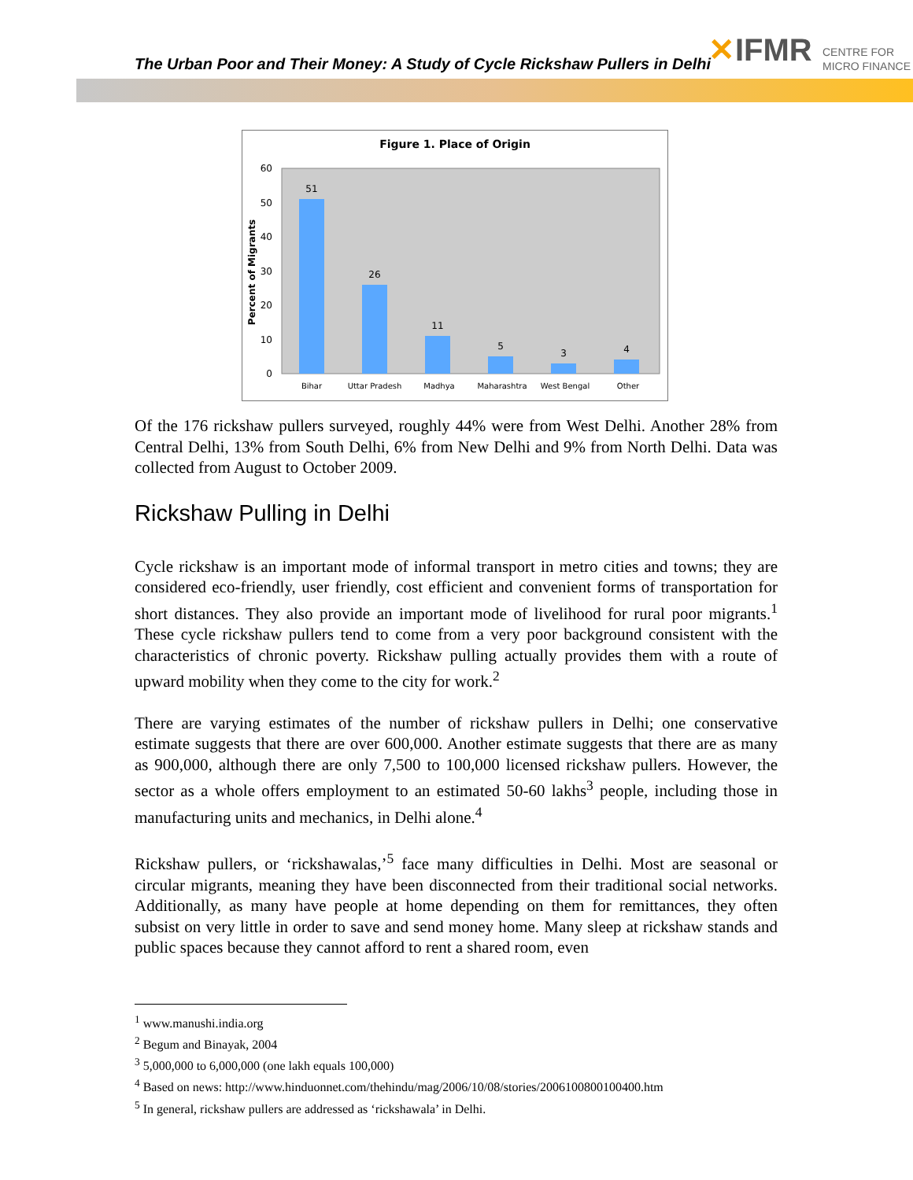The Urban Poor and Their Money: A Study of Cycle Rickshaw Pullers in Delhi
✕IFMR
CENTRE FOR
MICRO FINANCE
Figure 1. Place of Origin
0
10
20
30
40
50
60
Percent of Migrants
51
26
11
5
3
4
Bihar
Uttar Pradesh
Madhya
Maharashtra
West Bengal
Other
Of the 176 rickshaw pullers surveyed, roughly 44% were from West Delhi. Another 28% from Central Delhi, 13% from South Delhi, 6% from New Delhi and 9% from North Delhi. Data was collected from August to October 2009.
Rickshaw Pulling in Delhi
Cycle rickshaw is an important mode of informal transport in metro cities and towns; they are considered eco-friendly, user friendly, cost efficient and convenient forms of transportation for short distances. They also provide an important mode of livelihood for rural poor migrants.<sup>1</sup> These cycle rickshaw pullers tend to come from a very poor background consistent with the characteristics of chronic poverty. Rickshaw pulling actually provides them with a route of upward mobility when they come to the city for work.<sup>2</sup>
There are varying estimates of the number of rickshaw pullers in Delhi; one conservative estimate suggests that there are over 600,000. Another estimate suggests that there are as many as 900,000, although there are only 7,500 to 100,000 licensed rickshaw pullers. However, the sector as a whole offers employment to an estimated 50-60 lakhs<sup>3</sup> people, including those in manufacturing units and mechanics, in Delhi alone.<sup>4</sup>
Rickshaw pullers, or ‘rickshawalas,’<sup>5</sup> face many difficulties in Delhi. Most are seasonal or circular migrants, meaning they have been disconnected from their traditional social networks. Additionally, as many have people at home depending on them for remittances, they often subsist on very little in order to save and send money home. Many sleep at rickshaw stands and public spaces because they cannot afford to rent a shared room, even
<sup>1</sup> www.manushi.india.org
<sup>2</sup> Begum and Binayak, 2004
<sup>3</sup> 5,000,000 to 6,000,000 (one lakh equals 100,000)
<sup>4</sup> Based on news: http://www.hinduonnet.com/thehindu/mag/2006/10/08/stories/2006100800100400.htm
<sup>5</sup> In general, rickshaw pullers are addressed as ‘rickshawala’ in Delhi.